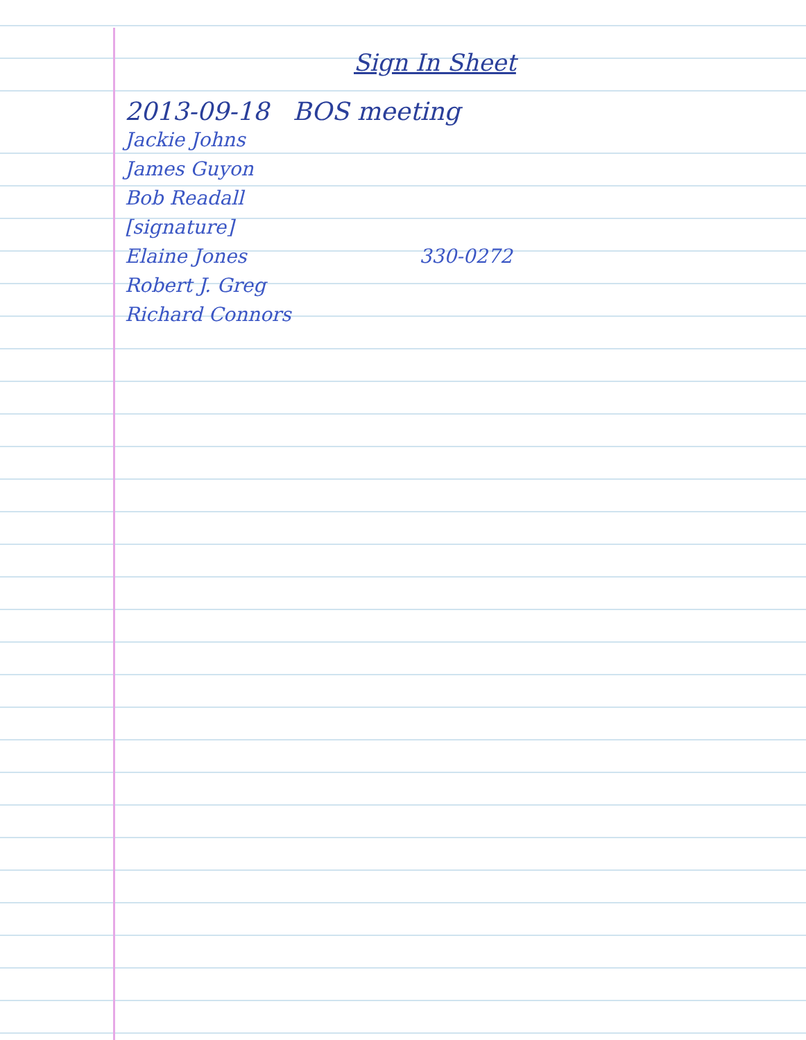Sign In Sheet
2013-09-18 BOS meeting
Jackie Johns
James Guyon
Bob Readall
[signature]
Elaine Jones 330-0272
Robert J. Greg
Richard Connors